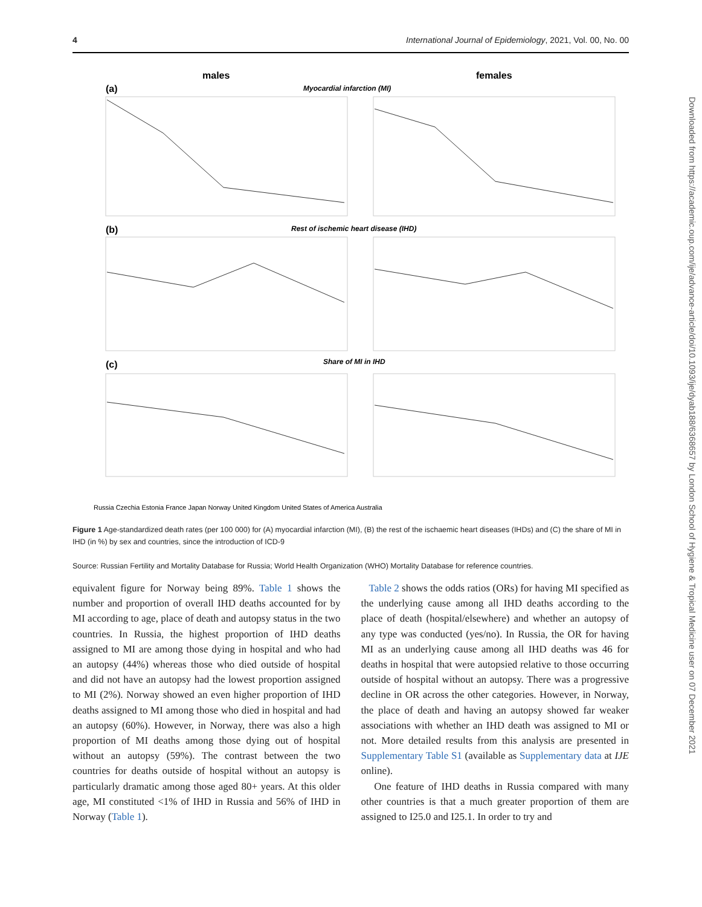4 International Journal of Epidemiology, 2021, Vol. 00, No. 00
males
females
(a)
Myocardial infarction (MI)
(b)
Rest of ischemic heart disease (IHD)
(c)
Share of MI in IHD
Russia Czechia Estonia France Japan Norway United Kingdom United States of America Australia
Figure 1 Age-standardized death rates (per 100 000) for (A) myocardial infarction (MI), (B) the rest of the ischaemic heart diseases (IHDs) and (C) the share of MI in IHD (in %) by sex and countries, since the introduction of ICD-9
Source: Russian Fertility and Mortality Database for Russia; World Health Organization (WHO) Mortality Database for reference countries.
equivalent figure for Norway being 89%. Table 1 shows the number and proportion of overall IHD deaths accounted for by MI according to age, place of death and autopsy status in the two countries. In Russia, the highest proportion of IHD deaths assigned to MI are among those dying in hospital and who had an autopsy (44%) whereas those who died outside of hospital and did not have an autopsy had the lowest proportion assigned to MI (2%). Norway showed an even higher proportion of IHD deaths assigned to MI among those who died in hospital and had an autopsy (60%). However, in Norway, there was also a high proportion of MI deaths among those dying out of hospital without an autopsy (59%). The contrast between the two countries for deaths outside of hospital without an autopsy is particularly dramatic among those aged 80+ years. At this older age, MI constituted <1% of IHD in Russia and 56% of IHD in Norway (Table 1).
Table 2 shows the odds ratios (ORs) for having MI specified as the underlying cause among all IHD deaths according to the place of death (hospital/elsewhere) and whether an autopsy of any type was conducted (yes/no). In Russia, the OR for having MI as an underlying cause among all IHD deaths was 46 for deaths in hospital that were autopsied relative to those occurring outside of hospital without an autopsy. There was a progressive decline in OR across the other categories. However, in Norway, the place of death and having an autopsy showed far weaker associations with whether an IHD death was assigned to MI or not. More detailed results from this analysis are presented in Supplementary Table S1 (available as Supplementary data at IJE online).
One feature of IHD deaths in Russia compared with many other countries is that a much greater proportion of them are assigned to I25.0 and I25.1. In order to try and
Downloaded from https://academic.oup.com/ije/advance-article/doi/10.1093/ije/dyab188/6368657 by London School of Hygiene & Tropical Medicine user on 07 December 2021